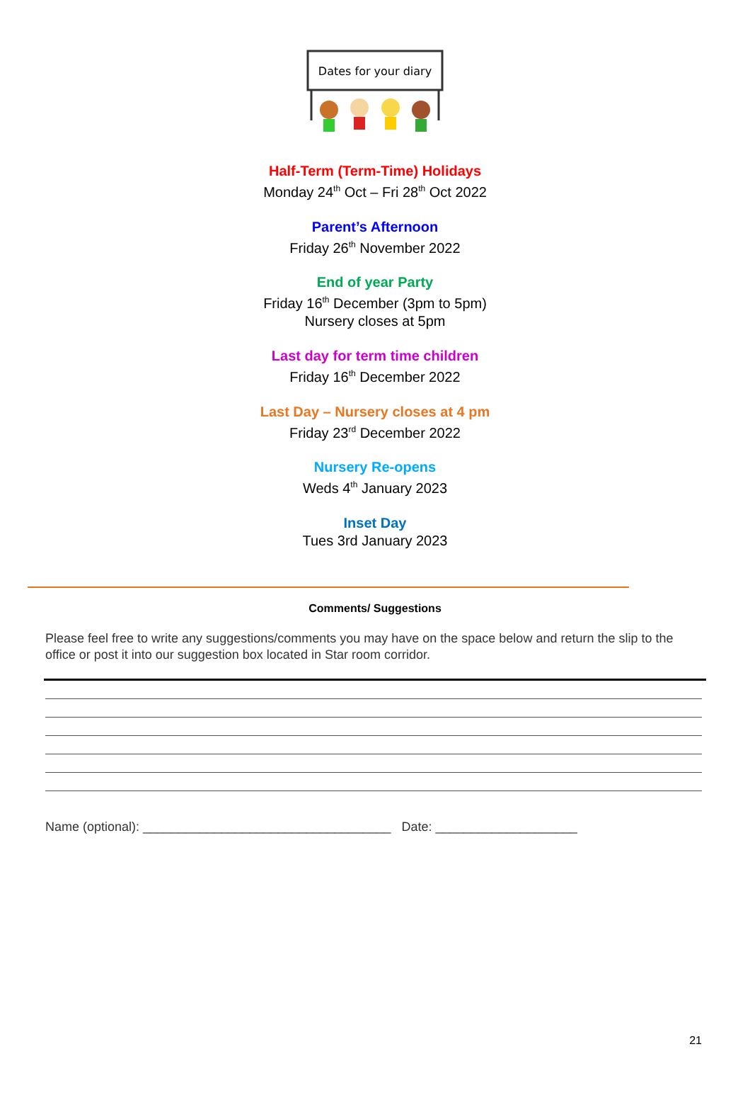Dates for your diary
Half-Term (Term-Time) Holidays
Monday 24<sup>th</sup> Oct – Fri 28<sup>th</sup> Oct 2022
Parent’s Afternoon
Friday 26<sup>th</sup> November 2022
End of year Party
Friday 16<sup>th</sup> December (3pm to 5pm)
Nursery closes at 5pm
Last day for term time children
Friday 16<sup>th</sup> December 2022
Last Day – Nursery closes at 4 pm
Friday 23<sup>rd</sup> December 2022
Nursery Re-opens
Weds 4<sup>th</sup> January 2023
Inset Day
Tues 3rd January 2023
Comments/ Suggestions
Please feel free to write any suggestions/comments you may have on the space below and return the slip to the office or post it into our suggestion box located in Star room corridor.
Name (optional): ___________________________________ Date: ____________________
21